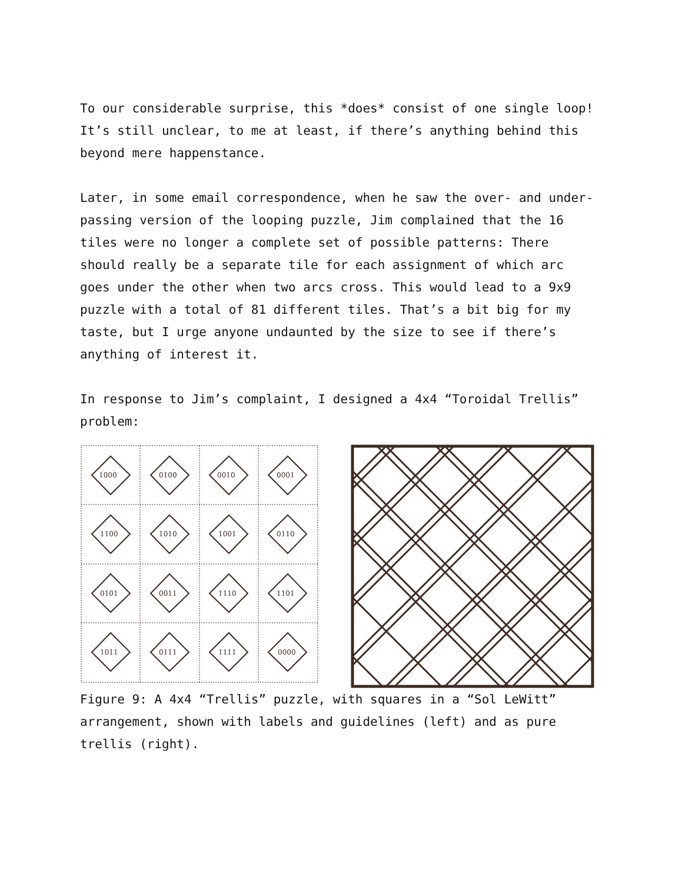To our considerable surprise, this *does* consist of one single loop! It’s still unclear, to me at least, if there’s anything behind this beyond mere happenstance.
Later, in some email correspondence, when he saw the over- and under-passing version of the looping puzzle, Jim complained that the 16 tiles were no longer a complete set of possible patterns: There should really be a separate tile for each assignment of which arc goes under the other when two arcs cross. This would lead to a 9x9 puzzle with a total of 81 different tiles. That’s a bit big for my taste, but I urge anyone undaunted by the size to see if there’s anything of interest it.
In response to Jim’s complaint, I designed a 4x4 “Toroidal Trellis” problem:
1000
0100
0010
0001
1100
1010
1001
0110
0101
0011
1110
1101
1011
0111
1111
0000
Figure 9: A 4x4 “Trellis” puzzle, with squares in a “Sol LeWitt” arrangement, shown with labels and guidelines (left) and as pure trellis (right).